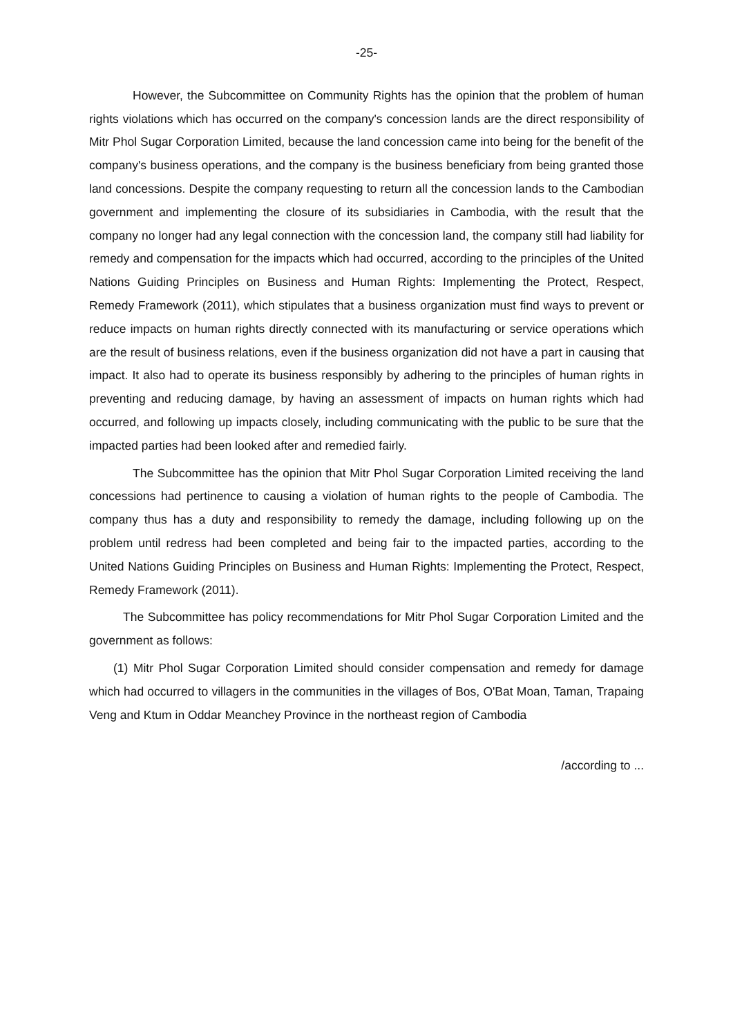-25-
However, the Subcommittee on Community Rights has the opinion that the problem of human rights violations which has occurred on the company's concession lands are the direct responsibility of Mitr Phol Sugar Corporation Limited, because the land concession came into being for the benefit of the company's business operations, and the company is the business beneficiary from being granted those land concessions. Despite the company requesting to return all the concession lands to the Cambodian government and implementing the closure of its subsidiaries in Cambodia, with the result that the company no longer had any legal connection with the concession land, the company still had liability for remedy and compensation for the impacts which had occurred, according to the principles of the United Nations Guiding Principles on Business and Human Rights: Implementing the Protect, Respect, Remedy Framework (2011), which stipulates that a business organization must find ways to prevent or reduce impacts on human rights directly connected with its manufacturing or service operations which are the result of business relations, even if the business organization did not have a part in causing that impact. It also had to operate its business responsibly by adhering to the principles of human rights in preventing and reducing damage, by having an assessment of impacts on human rights which had occurred, and following up impacts closely, including communicating with the public to be sure that the impacted parties had been looked after and remedied fairly.
The Subcommittee has the opinion that Mitr Phol Sugar Corporation Limited receiving the land concessions had pertinence to causing a violation of human rights to the people of Cambodia. The company thus has a duty and responsibility to remedy the damage, including following up on the problem until redress had been completed and being fair to the impacted parties, according to the United Nations Guiding Principles on Business and Human Rights: Implementing the Protect, Respect, Remedy Framework (2011).
The Subcommittee has policy recommendations for Mitr Phol Sugar Corporation Limited and the government as follows:
(1) Mitr Phol Sugar Corporation Limited should consider compensation and remedy for damage which had occurred to villagers in the communities in the villages of Bos, O'Bat Moan, Taman, Trapaing Veng and Ktum in Oddar Meanchey Province in the northeast region of Cambodia
/according to ...